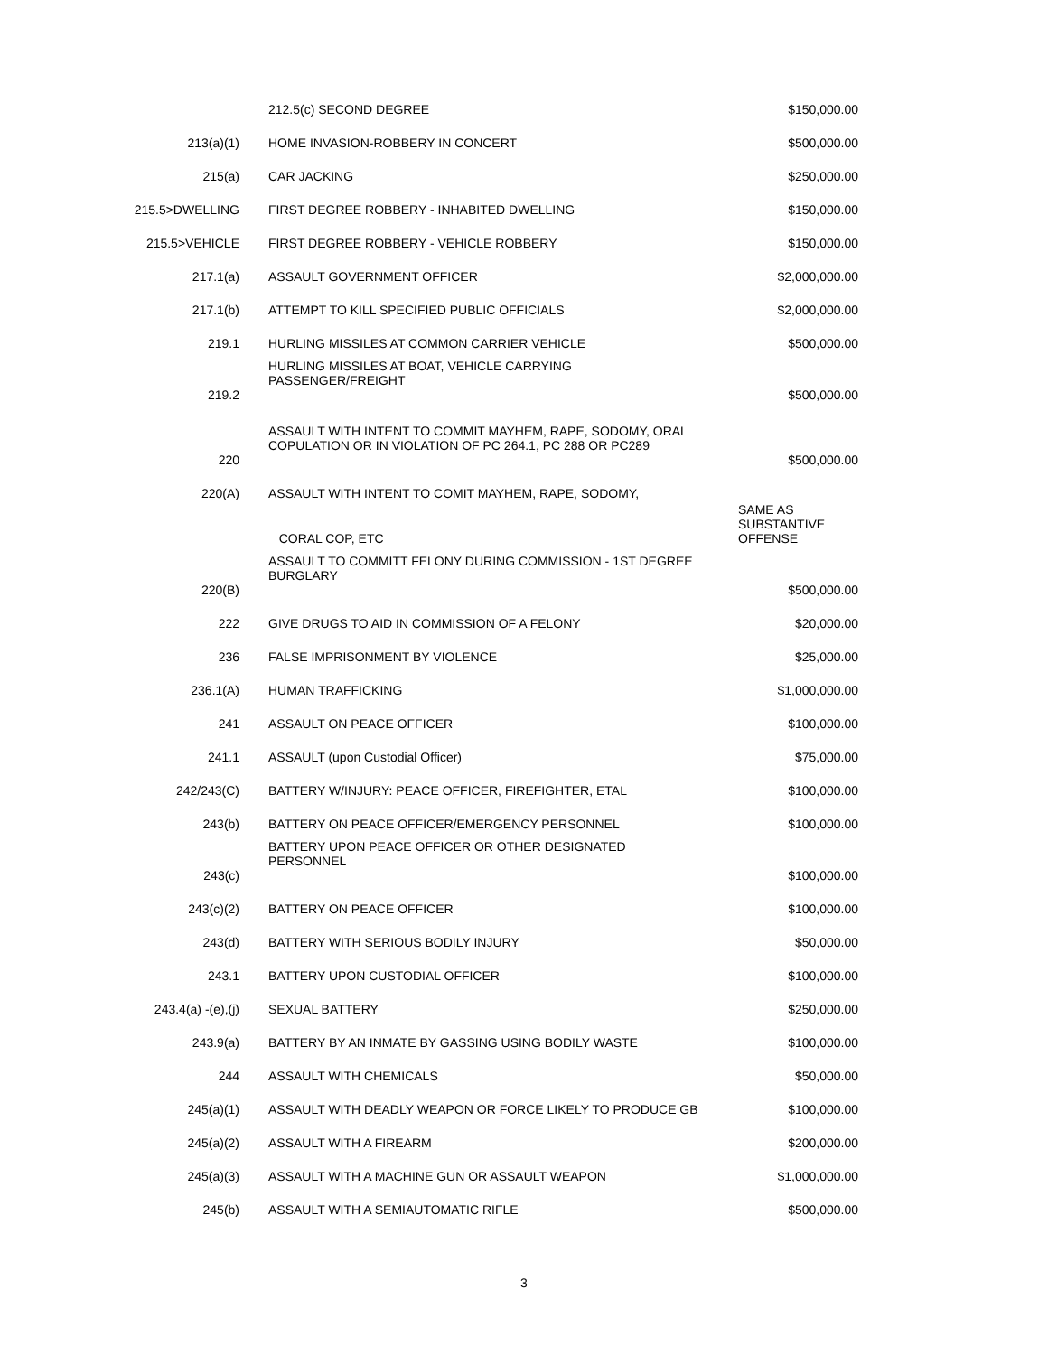| | 212.5(c) SECOND DEGREE | $150,000.00 |
| 213(a)(1) | HOME INVASION-ROBBERY IN CONCERT | $500,000.00 |
| 215(a) | CAR JACKING | $250,000.00 |
| 215.5>DWELLING | FIRST DEGREE ROBBERY - INHABITED DWELLING | $150,000.00 |
| 215.5>VEHICLE | FIRST DEGREE ROBBERY - VEHICLE ROBBERY | $150,000.00 |
| 217.1(a) | ASSAULT GOVERNMENT OFFICER | $2,000,000.00 |
| 217.1(b) | ATTEMPT TO KILL SPECIFIED PUBLIC OFFICIALS | $2,000,000.00 |
| 219.1 | HURLING MISSILES AT COMMON CARRIER VEHICLE | $500,000.00 |
| 219.2 | HURLING MISSILES AT BOAT, VEHICLE CARRYING PASSENGER/FREIGHT | $500,000.00 |
| 220 | ASSAULT WITH INTENT TO COMMIT MAYHEM, RAPE, SODOMY, ORAL COPULATION OR IN VIOLATION OF PC 264.1, PC 288 OR PC289 | $500,000.00 |
| 220(A) | ASSAULT WITH INTENT TO COMIT MAYHEM, RAPE, SODOMY, | |
| | CORAL COP, ETC | SAME AS SUBSTANTIVE OFFENSE |
| 220(B) | ASSAULT TO COMMITT FELONY DURING COMMISSION - 1ST DEGREE BURGLARY | $500,000.00 |
| 222 | GIVE DRUGS TO AID IN COMMISSION OF A FELONY | $20,000.00 |
| 236 | FALSE IMPRISONMENT BY VIOLENCE | $25,000.00 |
| 236.1(A) | HUMAN TRAFFICKING | $1,000,000.00 |
| 241 | ASSAULT ON PEACE OFFICER | $100,000.00 |
| 241.1 | ASSAULT (upon Custodial Officer) | $75,000.00 |
| 242/243(C) | BATTERY W/INJURY: PEACE OFFICER, FIREFIGHTER, ETAL | $100,000.00 |
| 243(b) | BATTERY ON PEACE OFFICER/EMERGENCY PERSONNEL | $100,000.00 |
| 243(c) | BATTERY UPON PEACE OFFICER OR OTHER DESIGNATED PERSONNEL | $100,000.00 |
| 243(c)(2) | BATTERY ON PEACE OFFICER | $100,000.00 |
| 243(d) | BATTERY WITH SERIOUS BODILY INJURY | $50,000.00 |
| 243.1 | BATTERY UPON CUSTODIAL OFFICER | $100,000.00 |
| 243.4(a) -(e),(j) | SEXUAL BATTERY | $250,000.00 |
| 243.9(a) | BATTERY BY AN INMATE BY GASSING USING BODILY WASTE | $100,000.00 |
| 244 | ASSAULT WITH CHEMICALS | $50,000.00 |
| 245(a)(1) | ASSAULT WITH DEADLY WEAPON OR FORCE LIKELY TO PRODUCE GB | $100,000.00 |
| 245(a)(2) | ASSAULT WITH A FIREARM | $200,000.00 |
| 245(a)(3) | ASSAULT WITH A MACHINE GUN OR ASSAULT WEAPON | $1,000,000.00 |
| 245(b) | ASSAULT WITH A SEMIAUTOMATIC RIFLE | $500,000.00 |
3